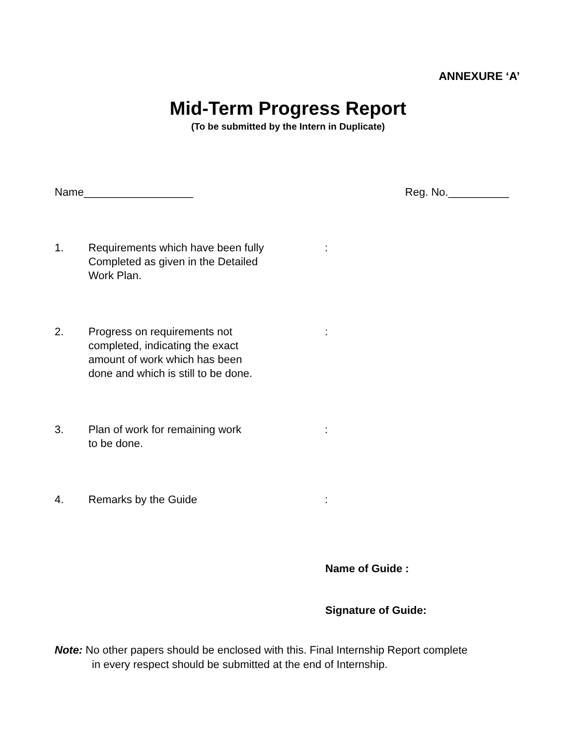ANNEXURE ‘A’
Mid-Term Progress Report
(To be submitted by the Intern in Duplicate)
Name__________________ Reg. No.__________
1. Requirements which have been fully
Completed as given in the Detailed
Work Plan.
:
2. Progress on requirements not
completed, indicating the exact
amount of work which has been
done and which is still to be done.
:
3. Plan of work for remaining work
to be done.
:
4. Remarks by the Guide :
Name of Guide :
Signature of Guide:
Note: No other papers should be enclosed with this. Final Internship Report complete
in every respect should be submitted at the end of Internship.